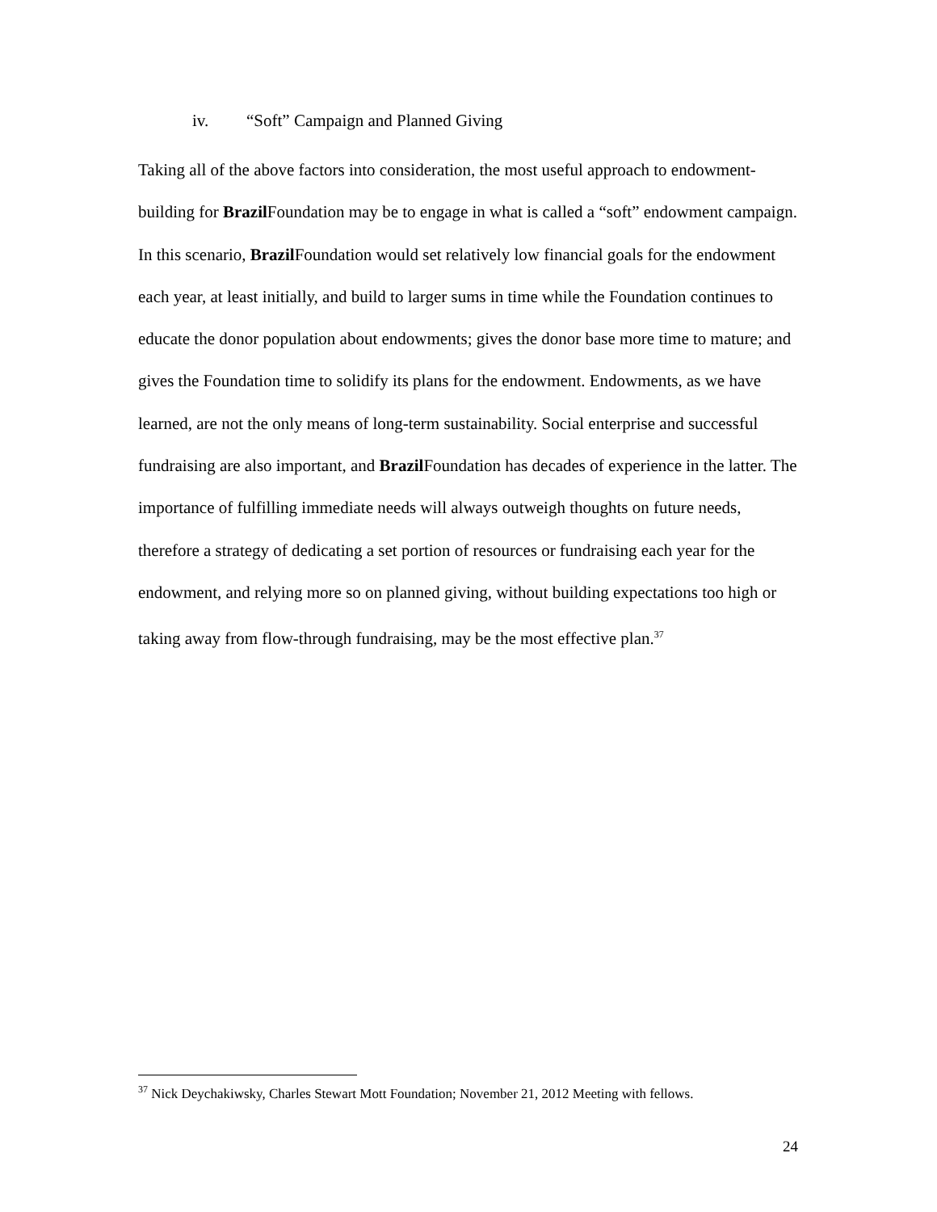iv. “Soft” Campaign and Planned Giving
Taking all of the above factors into consideration, the most useful approach to endowment-building for Brazil Foundation may be to engage in what is called a “soft” endowment campaign. In this scenario, Brazil Foundation would set relatively low financial goals for the endowment each year, at least initially, and build to larger sums in time while the Foundation continues to educate the donor population about endowments; gives the donor base more time to mature; and gives the Foundation time to solidify its plans for the endowment. Endowments, as we have learned, are not the only means of long-term sustainability. Social enterprise and successful fundraising are also important, and Brazil Foundation has decades of experience in the latter. The importance of fulfilling immediate needs will always outweigh thoughts on future needs, therefore a strategy of dedicating a set portion of resources or fundraising each year for the endowment, and relying more so on planned giving, without building expectations too high or taking away from flow-through fundraising, may be the most effective plan.<sup>37</sup>
<sup>37</sup> Nick Deychakiwsky, Charles Stewart Mott Foundation; November 21, 2012 Meeting with fellows.
24